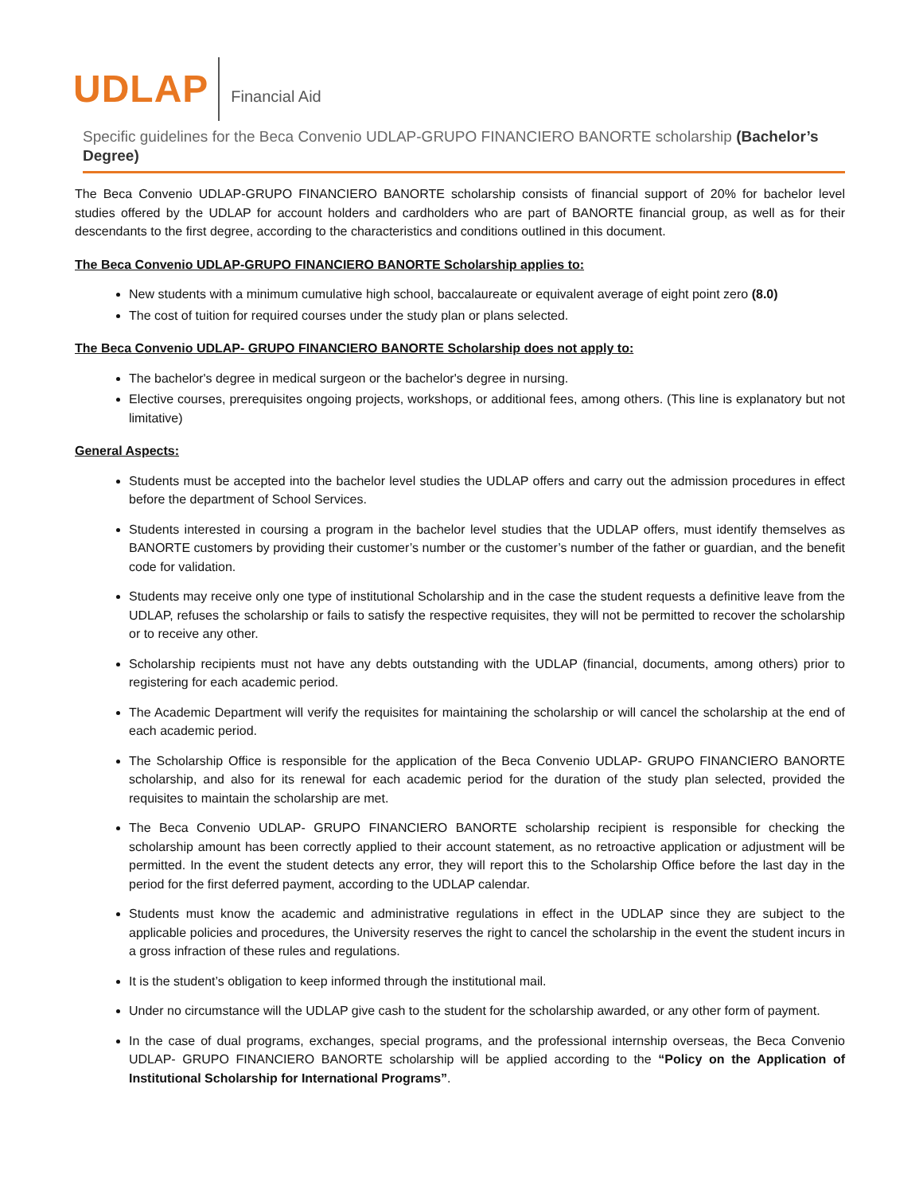UDLAP
Financial Aid
Specific guidelines for the Beca Convenio UDLAP-GRUPO FINANCIERO BANORTE scholarship (Bachelor’s Degree)
The Beca Convenio UDLAP-GRUPO FINANCIERO BANORTE scholarship consists of financial support of 20% for bachelor level studies offered by the UDLAP for account holders and cardholders who are part of BANORTE financial group, as well as for their descendants to the first degree, according to the characteristics and conditions outlined in this document.
The Beca Convenio UDLAP-GRUPO FINANCIERO BANORTE Scholarship applies to:
New students with a minimum cumulative high school, baccalaureate or equivalent average of eight point zero (8.0)
The cost of tuition for required courses under the study plan or plans selected.
The Beca Convenio UDLAP- GRUPO FINANCIERO BANORTE Scholarship does not apply to:
The bachelor's degree in medical surgeon or the bachelor's degree in nursing.
Elective courses, prerequisites ongoing projects, workshops, or additional fees, among others. (This line is explanatory but not limitative)
General Aspects:
Students must be accepted into the bachelor level studies the UDLAP offers and carry out the admission procedures in effect before the department of School Services.
Students interested in coursing a program in the bachelor level studies that the UDLAP offers, must identify themselves as BANORTE customers by providing their customer’s number or the customer’s number of the father or guardian, and the benefit code for validation.
Students may receive only one type of institutional Scholarship and in the case the student requests a definitive leave from the UDLAP, refuses the scholarship or fails to satisfy the respective requisites, they will not be permitted to recover the scholarship or to receive any other.
Scholarship recipients must not have any debts outstanding with the UDLAP (financial, documents, among others) prior to registering for each academic period.
The Academic Department will verify the requisites for maintaining the scholarship or will cancel the scholarship at the end of each academic period.
The Scholarship Office is responsible for the application of the Beca Convenio UDLAP- GRUPO FINANCIERO BANORTE scholarship, and also for its renewal for each academic period for the duration of the study plan selected, provided the requisites to maintain the scholarship are met.
The Beca Convenio UDLAP- GRUPO FINANCIERO BANORTE scholarship recipient is responsible for checking the scholarship amount has been correctly applied to their account statement, as no retroactive application or adjustment will be permitted. In the event the student detects any error, they will report this to the Scholarship Office before the last day in the period for the first deferred payment, according to the UDLAP calendar.
Students must know the academic and administrative regulations in effect in the UDLAP since they are subject to the applicable policies and procedures, the University reserves the right to cancel the scholarship in the event the student incurs in a gross infraction of these rules and regulations.
It is the student’s obligation to keep informed through the institutional mail.
Under no circumstance will the UDLAP give cash to the student for the scholarship awarded, or any other form of payment.
In the case of dual programs, exchanges, special programs, and the professional internship overseas, the Beca Convenio UDLAP- GRUPO FINANCIERO BANORTE scholarship will be applied according to the “Policy on the Application of Institutional Scholarship for International Programs”.